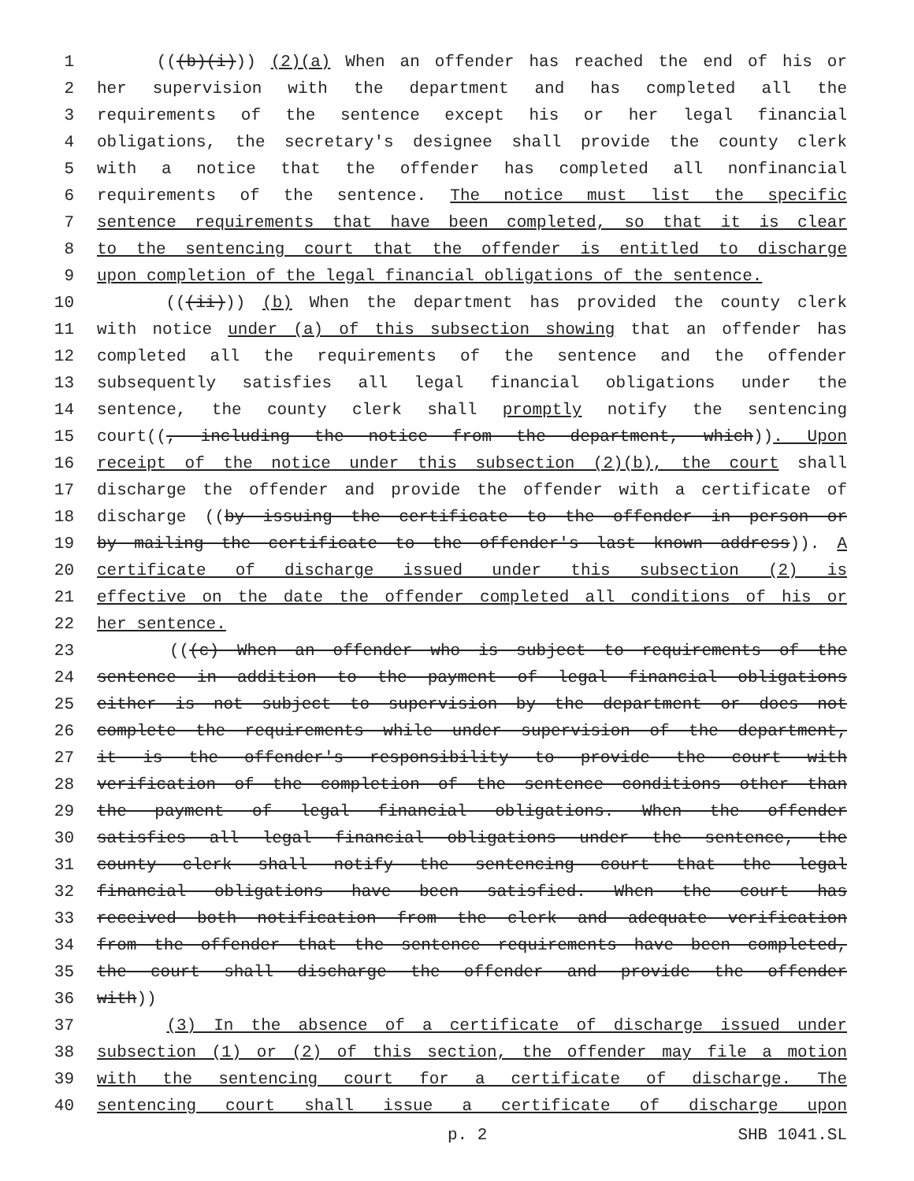1 (((b)(i))) (2)(a) When an offender has reached the end of his or
2 her supervision with the department and has completed all the
3 requirements of the sentence except his or her legal financial
4 obligations, the secretary's designee shall provide the county clerk
5 with a notice that the offender has completed all nonfinancial
6 requirements of the sentence. The notice must list the specific
7 sentence requirements that have been completed, so that it is clear
8 to the sentencing court that the offender is entitled to discharge
9 upon completion of the legal financial obligations of the sentence.
10 (((ii))) (b) When the department has provided the county clerk
11 with notice under (a) of this subsection showing that an offender has
12 completed all the requirements of the sentence and the offender
13 subsequently satisfies all legal financial obligations under the
14 sentence, the county clerk shall promptly notify the sentencing
15 court((, including the notice from the department, which)). Upon
16 receipt of the notice under this subsection (2)(b), the court shall
17 discharge the offender and provide the offender with a certificate of
18 discharge ((by issuing the certificate to the offender in person or
19 by mailing the certificate to the offender's last known address)). A
20 certificate of discharge issued under this subsection (2) is
21 effective on the date the offender completed all conditions of his or
22 her sentence.
23 (((c) When an offender who is subject to requirements of the
24 sentence in addition to the payment of legal financial obligations
25 either is not subject to supervision by the department or does not
26 complete the requirements while under supervision of the department,
27 it is the offender's responsibility to provide the court with
28 verification of the completion of the sentence conditions other than
29 the payment of legal financial obligations. When the offender
30 satisfies all legal financial obligations under the sentence, the
31 county clerk shall notify the sentencing court that the legal
32 financial obligations have been satisfied. When the court has
33 received both notification from the clerk and adequate verification
34 from the offender that the sentence requirements have been completed,
35 the court shall discharge the offender and provide the offender
36 with))
37 (3) In the absence of a certificate of discharge issued under
38 subsection (1) or (2) of this section, the offender may file a motion
39 with the sentencing court for a certificate of discharge. The
40 sentencing court shall issue a certificate of discharge upon
p. 2 SHB 1041.SL